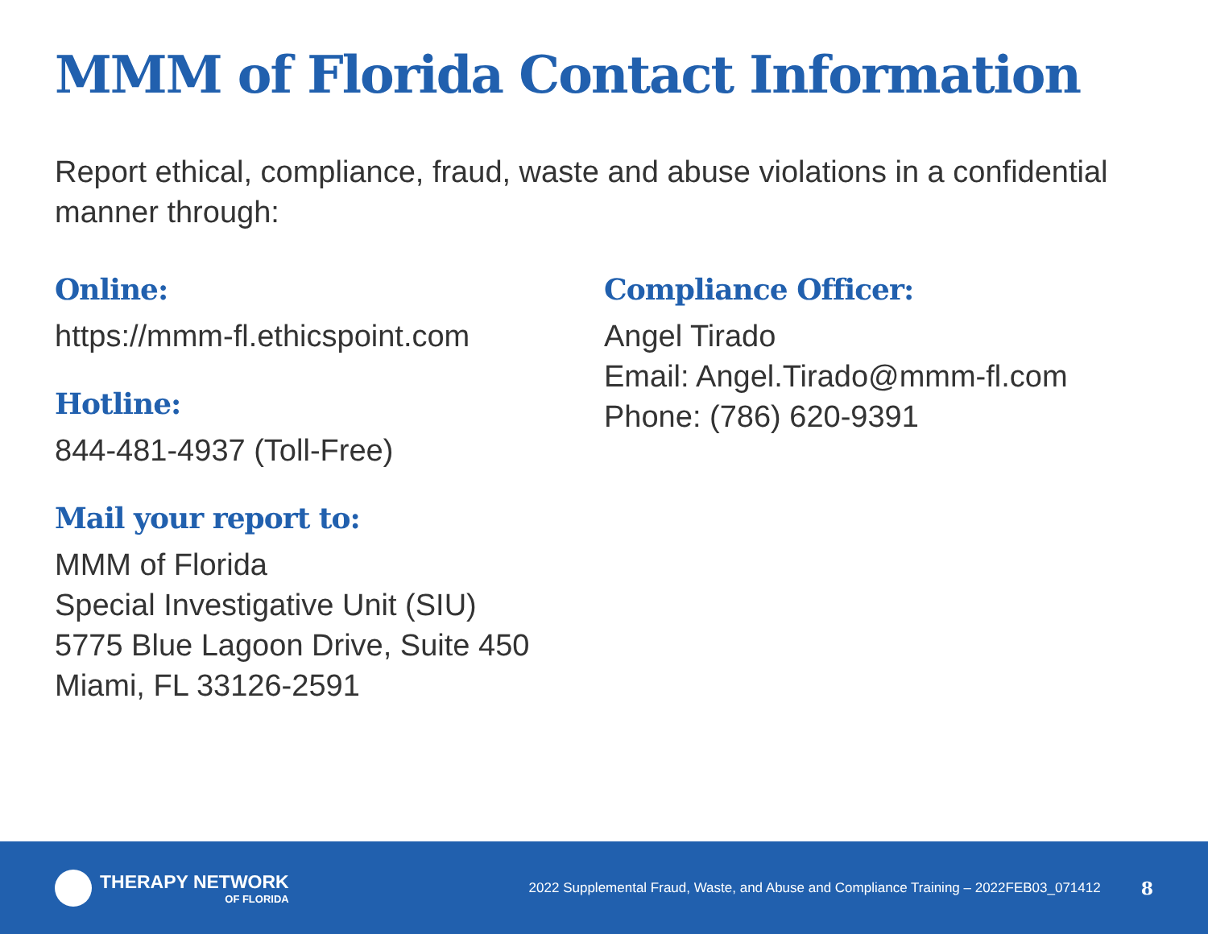MMM of Florida Contact Information
Report ethical, compliance, fraud, waste and abuse violations in a confidential manner through:
Online:
https://mmm-fl.ethicspoint.com
Hotline:
844-481-4937 (Toll-Free)
Mail your report to:
MMM of Florida
Special Investigative Unit (SIU)
5775 Blue Lagoon Drive, Suite 450
Miami, FL 33126-2591
Compliance Officer:
Angel Tirado
Email: Angel.Tirado@mmm-fl.com
Phone: (786) 620-9391
THERAPY NETWORK
OF FLORIDA
2022 Supplemental Fraud, Waste, and Abuse and Compliance Training – 2022FEB03_071412
8